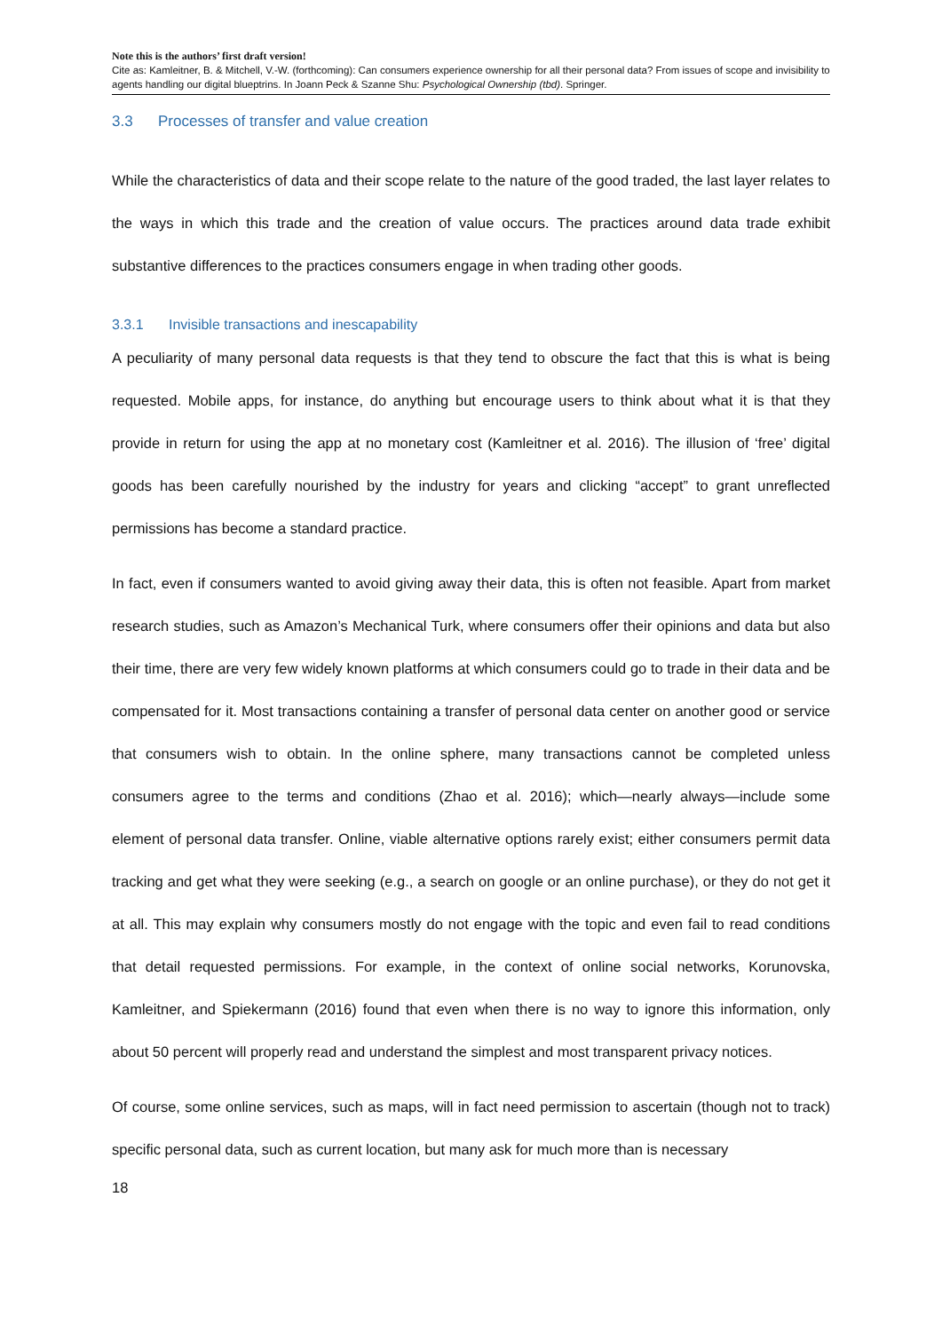Note this is the authors’ first draft version!
Cite as: Kamleitner, B. & Mitchell, V.-W. (forthcoming): Can consumers experience ownership for all their personal data? From issues of scope and invisibility to agents handling our digital blueptrins. In Joann Peck & Szanne Shu: Psychological Ownership (tbd). Springer.
3.3 Processes of transfer and value creation
While the characteristics of data and their scope relate to the nature of the good traded, the last layer relates to the ways in which this trade and the creation of value occurs. The practices around data trade exhibit substantive differences to the practices consumers engage in when trading other goods.
3.3.1 Invisible transactions and inescapability
A peculiarity of many personal data requests is that they tend to obscure the fact that this is what is being requested. Mobile apps, for instance, do anything but encourage users to think about what it is that they provide in return for using the app at no monetary cost (Kamleitner et al. 2016). The illusion of ‘free’ digital goods has been carefully nourished by the industry for years and clicking “accept” to grant unreflected permissions has become a standard practice.
In fact, even if consumers wanted to avoid giving away their data, this is often not feasible. Apart from market research studies, such as Amazon’s Mechanical Turk, where consumers offer their opinions and data but also their time, there are very few widely known platforms at which consumers could go to trade in their data and be compensated for it. Most transactions containing a transfer of personal data center on another good or service that consumers wish to obtain. In the online sphere, many transactions cannot be completed unless consumers agree to the terms and conditions (Zhao et al. 2016); which—nearly always—include some element of personal data transfer. Online, viable alternative options rarely exist; either consumers permit data tracking and get what they were seeking (e.g., a search on google or an online purchase), or they do not get it at all. This may explain why consumers mostly do not engage with the topic and even fail to read conditions that detail requested permissions. For example, in the context of online social networks, Korunovska, Kamleitner, and Spiekermann (2016) found that even when there is no way to ignore this information, only about 50 percent will properly read and understand the simplest and most transparent privacy notices.
Of course, some online services, such as maps, will in fact need permission to ascertain (though not to track) specific personal data, such as current location, but many ask for much more than is necessary
18